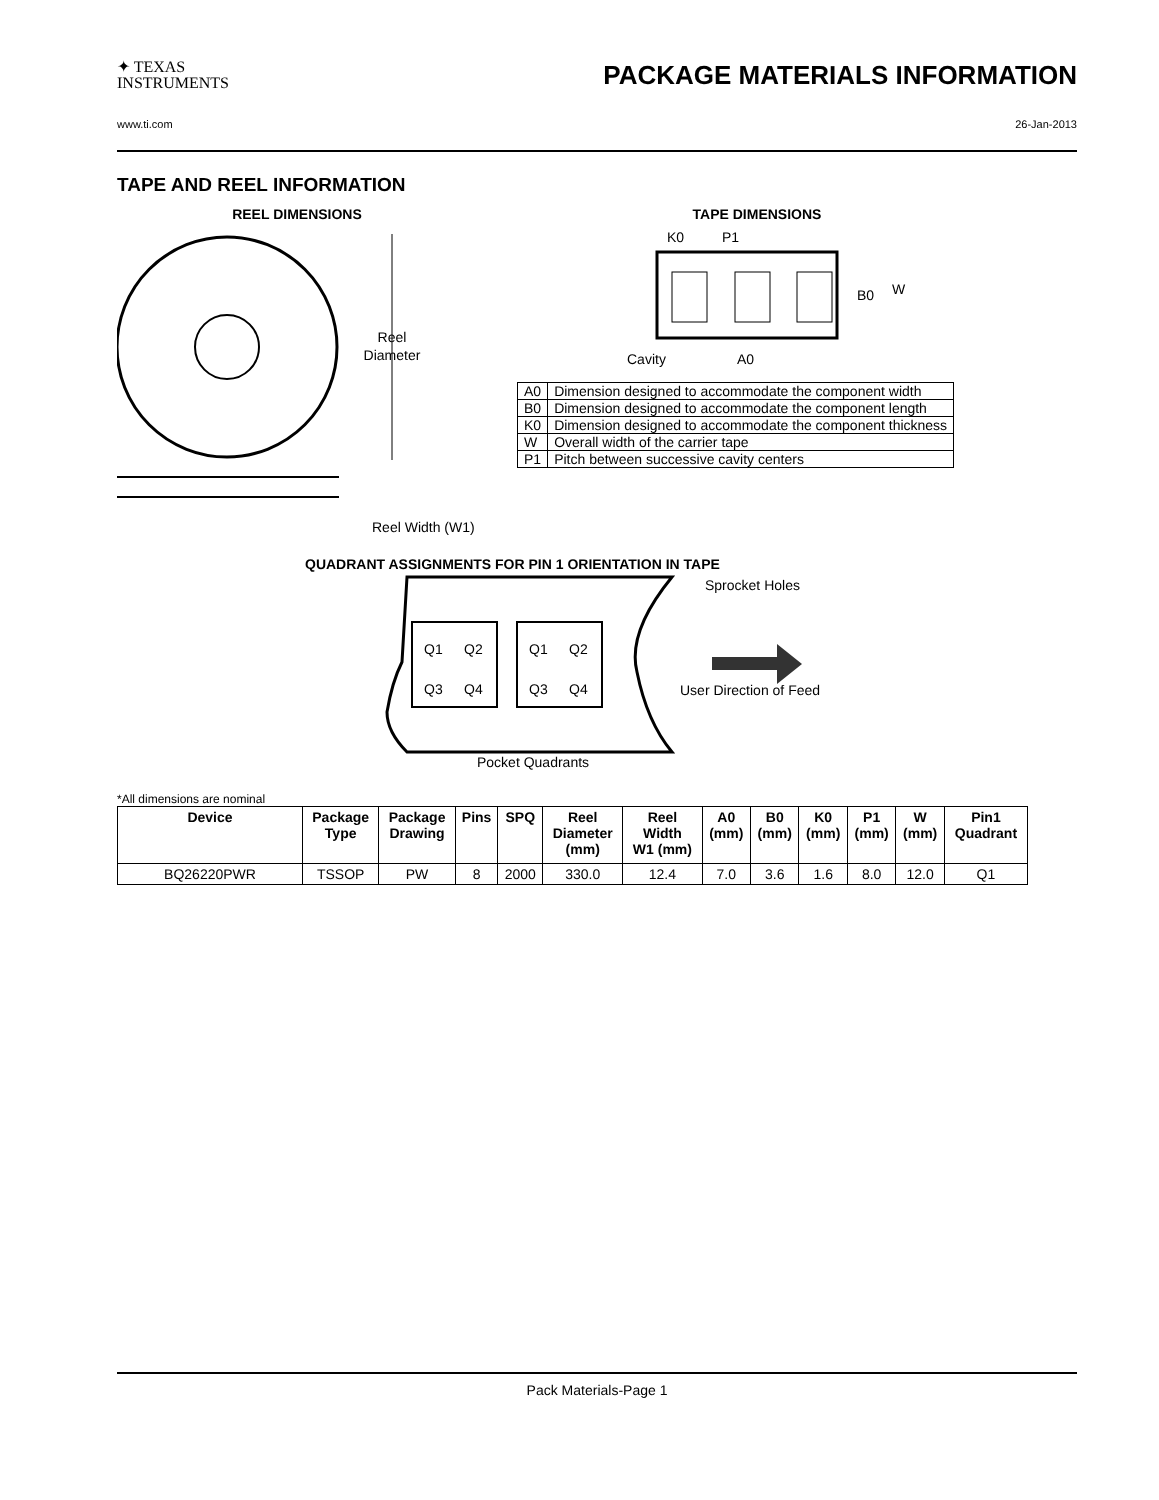✦ TEXAS
INSTRUMENTS
PACKAGE MATERIALS INFORMATION
www.ti.com 26-Jan-2013
TAPE AND REEL INFORMATION
REEL DIMENSIONS
Reel
Diameter
Reel Width (W1)
TAPE DIMENSIONS
K0
P1
B0
W
Cavity
A0
| A0 | Dimension designed to accommodate the component width |
| B0 | Dimension designed to accommodate the component length |
| K0 | Dimension designed to accommodate the component thickness |
| W | Overall width of the carrier tape |
| P1 | Pitch between successive cavity centers |
QUADRANT ASSIGNMENTS FOR PIN 1 ORIENTATION IN TAPE
Q1
Q2
Q3
Q4
Q1
Q2
Q3
Q4
Sprocket Holes
User Direction of Feed
Pocket Quadrants
*All dimensions are nominal
| Device | Package Type | Package Drawing | Pins | SPQ | Reel Diameter (mm) | Reel Width W1 (mm) | A0 (mm) | B0 (mm) | K0 (mm) | P1 (mm) | W (mm) | Pin1 Quadrant |
| --- | --- | --- | --- | --- | --- | --- | --- | --- | --- | --- | --- | --- |
| BQ26220PWR | TSSOP | PW | 8 | 2000 | 330.0 | 12.4 | 7.0 | 3.6 | 1.6 | 8.0 | 12.0 | Q1 |
Pack Materials-Page 1